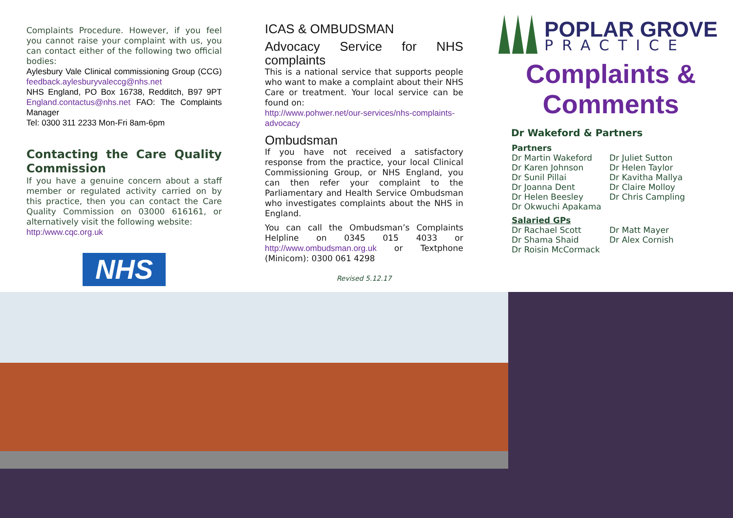Complaints Procedure. However, if you feel you cannot raise your complaint with us, you can contact either of the following two official bodies:
Aylesbury Vale Clinical commissioning Group (CCG) feedback.aylesburyvaleccg@nhs.net
NHS England, PO Box 16738, Redditch, B97 9PT England.contactus@nhs.net FAO: The Complaints Manager
Tel: 0300 311 2233 Mon-Fri 8am-6pm
Contacting the Care Quality Commission
If you have a genuine concern about a staff member or regulated activity carried on by this practice, then you can contact the Care Quality Commission on 03000 616161, or alternatively visit the following website:
http:/www.cqc.org.uk
NHS
ICAS & OMBUDSMAN
Advocacy Service for NHS complaints
This is a national service that supports people who want to make a complaint about their NHS Care or treatment. Your local service can be found on:
http://www.pohwer.net/our-services/nhs-complaints-advocacy
Ombudsman
If you have not received a satisfactory response from the practice, your local Clinical Commissioning Group, or NHS England, you can then refer your complaint to the Parliamentary and Health Service Ombudsman who investigates complaints about the NHS in England.
You can call the Ombudsman’s Complaints Helpline on 0345 015 4033 or http://www.ombudsman.org.uk or Textphone (Minicom): 0300 061 4298
Revised 5.12.17
POPLAR GROVE
PRACTICE
Complaints &
Comments
Dr Wakeford & Partners
Partners
Dr Martin Wakeford Dr Juliet Sutton Dr Karen Johnson Dr Helen Taylor Dr Sunil Pillai Dr Kavitha Mallya Dr Joanna Dent Dr Claire Molloy Dr Helen Beesley Dr Chris Campling Dr Okwuchi Apakama
Salaried GPs
Dr Rachael Scott Dr Matt Mayer Dr Shama Shaid Dr Alex Cornish Dr Roisin McCormack